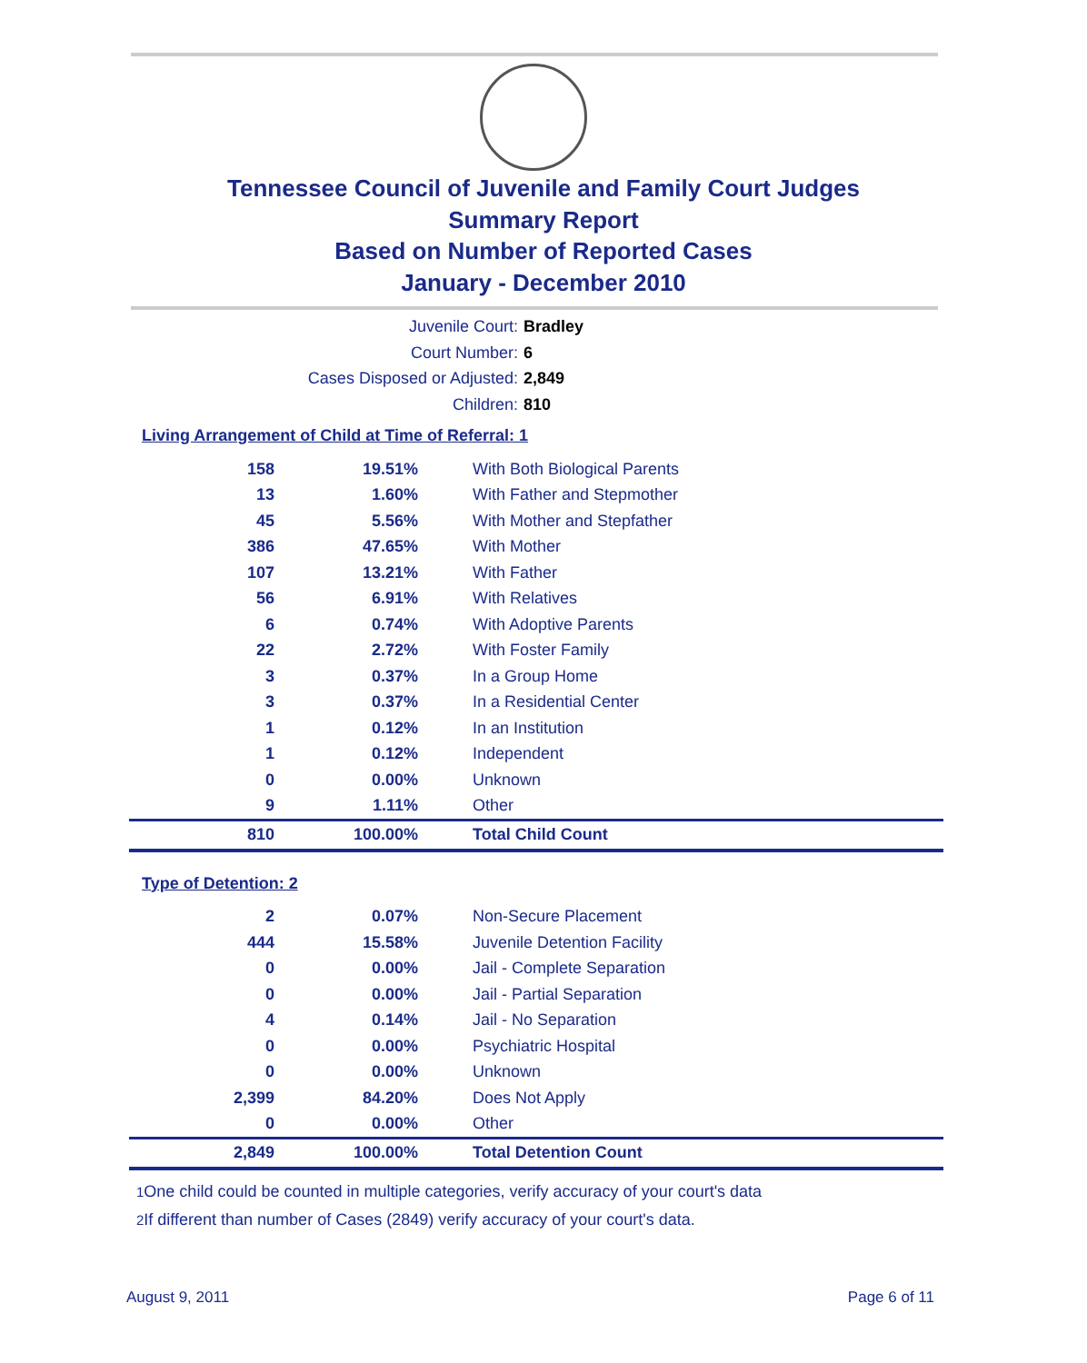Tennessee Council of Juvenile and Family Court Judges
Summary Report
Based on Number of Reported Cases
January - December 2010
Juvenile Court: Bradley
Court Number: 6
Cases Disposed or Adjusted: 2,849
Children: 810
Living Arrangement of Child at Time of Referral: 1
| 158 | 19.51% | With Both Biological Parents |
| 13 | 1.60% | With Father and Stepmother |
| 45 | 5.56% | With Mother and Stepfather |
| 386 | 47.65% | With Mother |
| 107 | 13.21% | With Father |
| 56 | 6.91% | With Relatives |
| 6 | 0.74% | With Adoptive Parents |
| 22 | 2.72% | With Foster Family |
| 3 | 0.37% | In a Group Home |
| 3 | 0.37% | In a Residential Center |
| 1 | 0.12% | In an Institution |
| 1 | 0.12% | Independent |
| 0 | 0.00% | Unknown |
| 9 | 1.11% | Other |
| 810 | 100.00% | Total Child Count |
Type of Detention: 2
| 2 | 0.07% | Non-Secure Placement |
| 444 | 15.58% | Juvenile Detention Facility |
| 0 | 0.00% | Jail - Complete Separation |
| 0 | 0.00% | Jail - Partial Separation |
| 4 | 0.14% | Jail - No Separation |
| 0 | 0.00% | Psychiatric Hospital |
| 0 | 0.00% | Unknown |
| 2,399 | 84.20% | Does Not Apply |
| 0 | 0.00% | Other |
| 2,849 | 100.00% | Total Detention Count |
<sup>1</sup> One child could be counted in multiple categories, verify accuracy of your court's data
<sup>2</sup> If different than number of Cases (2849) verify accuracy of your court's data.
August 9, 2011 Page 6 of 11